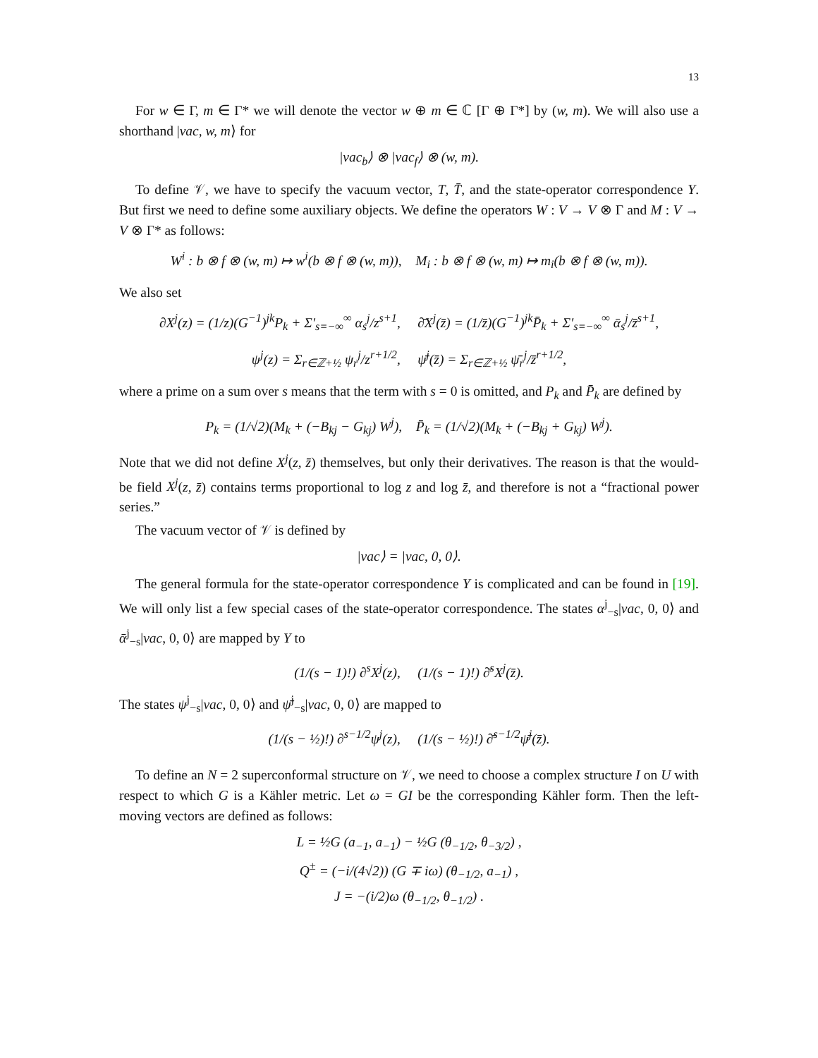13
For w ∈ Γ, m ∈ Γ* we will denote the vector w ⊕ m ∈ ℂ [Γ ⊕ Γ*] by (w, m). We will also use a shorthand |vac, w, m⟩ for
|vac<sub>b</sub>⟩ ⊗ |vac<sub>f</sub>⟩ ⊗ (w, m).
To define 𝒱, we have to specify the vacuum vector, T, T̄, and the state-operator correspondence Y. But first we need to define some auxiliary objects. We define the operators W : V → V ⊗ Γ and M : V → V ⊗ Γ* as follows:
W<sup>i</sup> : b ⊗ f ⊗ (w, m) ↦ w<sup>i</sup>(b ⊗ f ⊗ (w, m)), M<sub>i</sub> : b ⊗ f ⊗ (w, m) ↦ m<sub>i</sub>(b ⊗ f ⊗ (w, m)).
We also set
∂X<sup>j</sup>(z) = (1/z)(G<sup>−1</sup>)<sup>jk</sup>P<sub>k</sub> + Σ′<sub>s=−∞</sub><sup>∞</sup> α<sub>s</sub><sup>j</sup>/z<sup>s+1</sup>, ∂̄X<sup>j</sup>(z̄) = (1/z̄)(G<sup>−1</sup>)<sup>jk</sup>P̄<sub>k</sub> + Σ′<sub>s=−∞</sub><sup>∞</sup> ᾱ<sub>s</sub><sup>j</sup>/z̄<sup>s+1</sup>,
ψ<sup>j</sup>(z) = Σ<sub>r∈ℤ+½</sub> ψ<sub>r</sub><sup>j</sup>/z<sup>r+1/2</sup>, ψ̄<sup>j</sup>(z̄) = Σ<sub>r∈ℤ+½</sub> ψ̄<sub>r</sub><sup>j</sup>/z̄<sup>r+1/2</sup>,
where a prime on a sum over s means that the term with s = 0 is omitted, and P<sub>k</sub> and P̄<sub>k</sub> are defined by
P<sub>k</sub> = (1/√2)(M<sub>k</sub> + (−B<sub>kj</sub> − G<sub>kj</sub>) W<sup>j</sup>), P̄<sub>k</sub> = (1/√2)(M<sub>k</sub> + (−B<sub>kj</sub> + G<sub>kj</sub>) W<sup>j</sup>).
Note that we did not define X<sup>j</sup>(z, z̄) themselves, but only their derivatives. The reason is that the would-be field X<sup>j</sup>(z, z̄) contains terms proportional to log z and log z̄, and therefore is not a “fractional power series.”
The vacuum vector of 𝒱 is defined by
|vac⟩ = |vac, 0, 0⟩.
The general formula for the state-operator correspondence Y is complicated and can be found in [19]. We will only list a few special cases of the state-operator correspondence. The states α<sup>j</sup><sub>−s</sub>|vac, 0, 0⟩ and ᾱ<sup>j</sup><sub>−s</sub>|vac, 0, 0⟩ are mapped by Y to
(1/(s − 1)!) ∂<sup>s</sup>X<sup>j</sup>(z), (1/(s − 1)!) ∂̄<sup>s</sup>X<sup>j</sup>(z̄).
The states ψ<sup>j</sup><sub>−s</sub>|vac, 0, 0⟩ and ψ̄<sup>j</sup><sub>−s</sub>|vac, 0, 0⟩ are mapped to
(1/(s − ½)!) ∂<sup>s−1/2</sup>ψ<sup>j</sup>(z), (1/(s − ½)!) ∂̄<sup>s−1/2</sup>ψ̄<sup>j</sup>(z̄).
To define an N = 2 superconformal structure on 𝒱, we need to choose a complex structure I on U with respect to which G is a Kähler metric. Let ω = GI be the corresponding Kähler form. Then the left-moving vectors are defined as follows:
L = ½G (a<sub>−1</sub>, a<sub>−1</sub>) − ½G (θ<sub>−1/2</sub>, θ<sub>−3/2</sub>) ,
Q<sup>±</sup> = (−i/(4√2)) (G ∓ iω) (θ<sub>−1/2</sub>, a<sub>−1</sub>) ,
J = −(i/2)ω (θ<sub>−1/2</sub>, θ<sub>−1/2</sub>) .